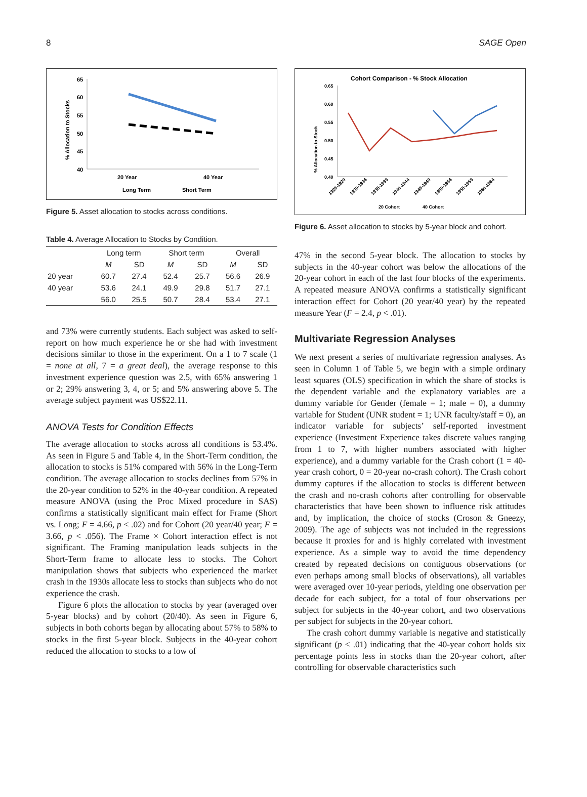8 SAGE Open
65
60
55
50
45
40
20 Year
40 Year
Long Term
Short Term
% Allocation to Stocks
Figure 5. Asset allocation to stocks across conditions.
Table 4. Average Allocation to Stocks by Condition.
| | Long term | | Short term | | Overall | |
| --- | --- | --- | --- | --- | --- | --- |
| | M | SD | M | SD | M | SD |
| 20 year | 60.7 | 27.4 | 52.4 | 25.7 | 56.6 | 26.9 |
| 40 year | 53.6 | 24.1 | 49.9 | 29.8 | 51.7 | 27.1 |
| | 56.0 | 25.5 | 50.7 | 28.4 | 53.4 | 27.1 |
and 73% were currently students. Each subject was asked to self-report on how much experience he or she had with investment decisions similar to those in the experiment. On a 1 to 7 scale (1 = none at all, 7 = a great deal), the average response to this investment experience question was 2.5, with 65% answering 1 or 2; 29% answering 3, 4, or 5; and 5% answering above 5. The average subject payment was US$22.11.
ANOVA Tests for Condition Effects
The average allocation to stocks across all conditions is 53.4%. As seen in Figure 5 and Table 4, in the Short-Term condition, the allocation to stocks is 51% compared with 56% in the Long-Term condition. The average allocation to stocks declines from 57% in the 20-year condition to 52% in the 40-year condition. A repeated measure ANOVA (using the Proc Mixed procedure in SAS) confirms a statistically significant main effect for Frame (Short vs. Long; F = 4.66, p < .02) and for Cohort (20 year/40 year; F = 3.66, p < .056). The Frame × Cohort interaction effect is not significant. The Framing manipulation leads subjects in the Short-Term frame to allocate less to stocks. The Cohort manipulation shows that subjects who experienced the market crash in the 1930s allocate less to stocks than subjects who do not experience the crash.
Figure 6 plots the allocation to stocks by year (averaged over 5-year blocks) and by cohort (20/40). As seen in Figure 6, subjects in both cohorts began by allocating about 57% to 58% to stocks in the first 5-year block. Subjects in the 40-year cohort reduced the allocation to stocks to a low of
Cohort Comparison - % Stock Allocation
0.65
0.60
0.55
0.50
0.45
0.40
1925-1929
1930-1934
1935-1939
1940-1944
1945-1949
1950-1954
1955-1959
1960-1964
20 Cohort
40 Cohort
% Allocation to Stock
Figure 6. Asset allocation to stocks by 5-year block and cohort.
47% in the second 5-year block. The allocation to stocks by subjects in the 40-year cohort was below the allocations of the 20-year cohort in each of the last four blocks of the experiments. A repeated measure ANOVA confirms a statistically significant interaction effect for Cohort (20 year/40 year) by the repeated measure Year (F = 2.4, p < .01).
Multivariate Regression Analyses
We next present a series of multivariate regression analyses. As seen in Column 1 of Table 5, we begin with a simple ordinary least squares (OLS) specification in which the share of stocks is the dependent variable and the explanatory variables are a dummy variable for Gender (female = 1; male = 0), a dummy variable for Student (UNR student = 1; UNR faculty/staff = 0), an indicator variable for subjects’ self-reported investment experience (Investment Experience takes discrete values ranging from 1 to 7, with higher numbers associated with higher experience), and a dummy variable for the Crash cohort (1 = 40-year crash cohort, 0 = 20-year no-crash cohort). The Crash cohort dummy captures if the allocation to stocks is different between the crash and no-crash cohorts after controlling for observable characteristics that have been shown to influence risk attitudes and, by implication, the choice of stocks (Croson & Gneezy, 2009). The age of subjects was not included in the regressions because it proxies for and is highly correlated with investment experience. As a simple way to avoid the time dependency created by repeated decisions on contiguous observations (or even perhaps among small blocks of observations), all variables were averaged over 10-year periods, yielding one observation per decade for each subject, for a total of four observations per subject for subjects in the 40-year cohort, and two observations per subject for subjects in the 20-year cohort.
The crash cohort dummy variable is negative and statistically significant (p < .01) indicating that the 40-year cohort holds six percentage points less in stocks than the 20-year cohort, after controlling for observable characteristics such